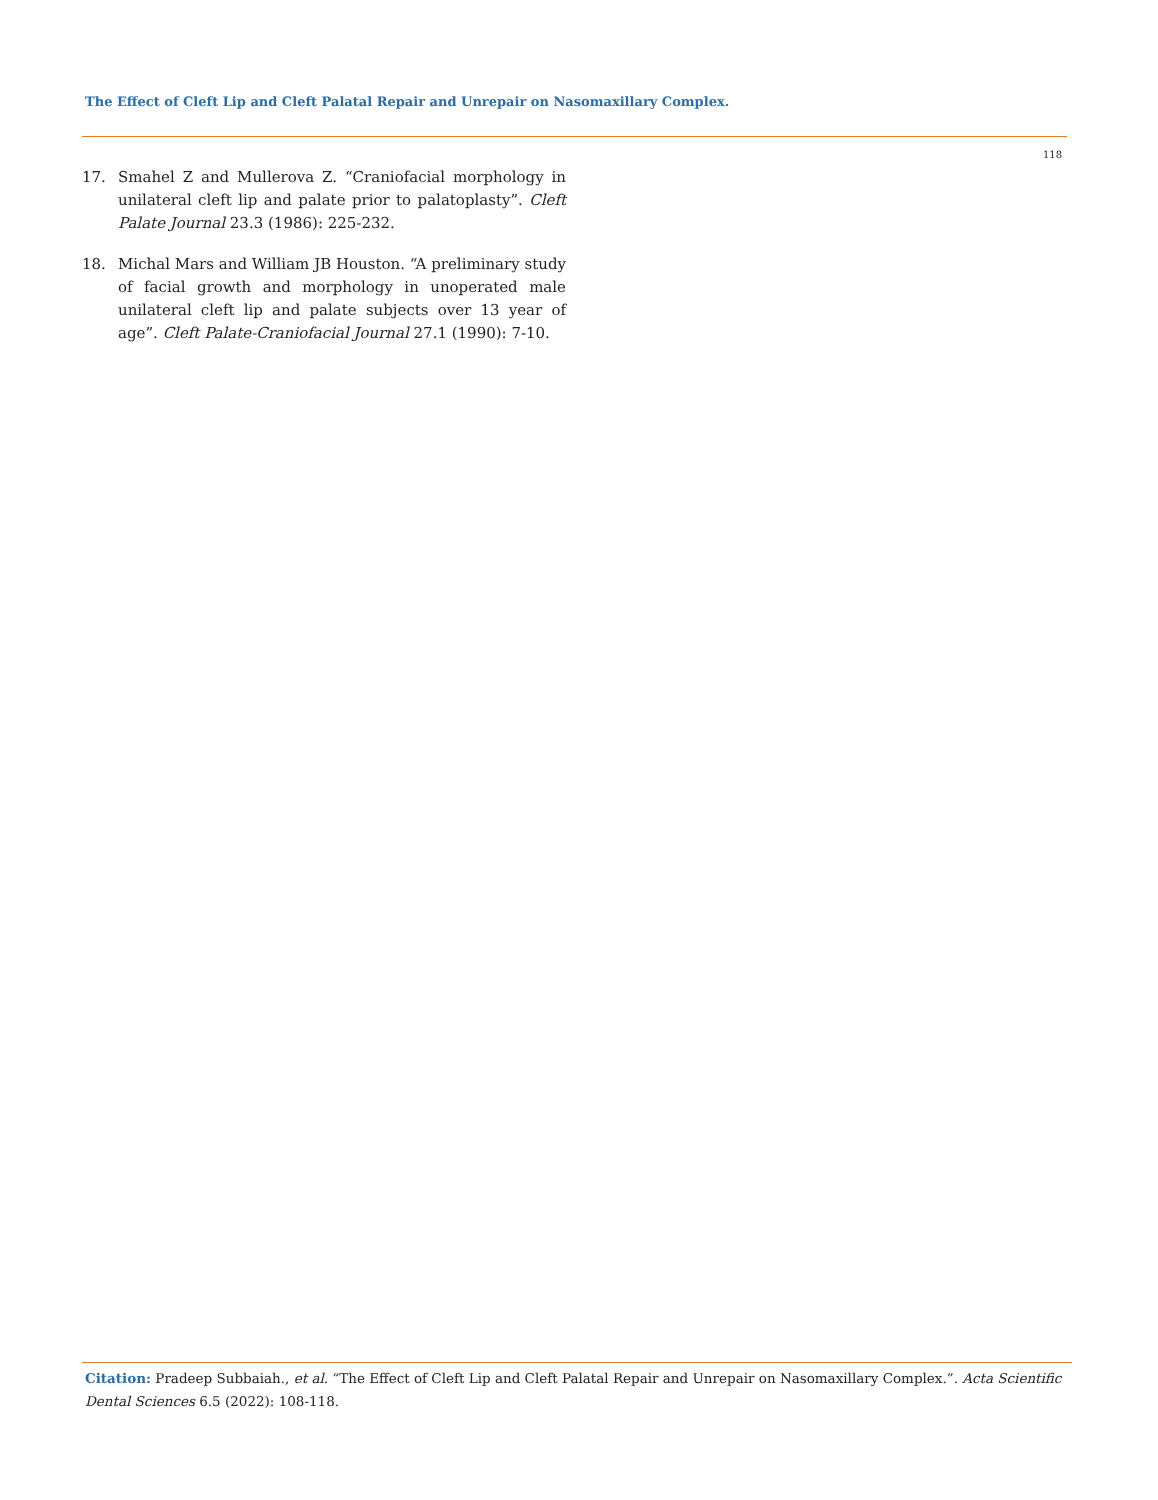The Effect of Cleft Lip and Cleft Palatal Repair and Unrepair on Nasomaxillary Complex.
118
17. Smahel Z and Mullerova Z. “Craniofacial morphology in unilateral cleft lip and palate prior to palatoplasty”. Cleft Palate Journal 23.3 (1986): 225-232.
18. Michal Mars and William JB Houston. “A preliminary study of facial growth and morphology in unoperated male unilateral cleft lip and palate subjects over 13 year of age”. Cleft Palate-Craniofacial Journal 27.1 (1990): 7-10.
Citation: Pradeep Subbaiah., et al. “The Effect of Cleft Lip and Cleft Palatal Repair and Unrepair on Nasomaxillary Complex.”. Acta Scientific Dental Sciences 6.5 (2022): 108-118.